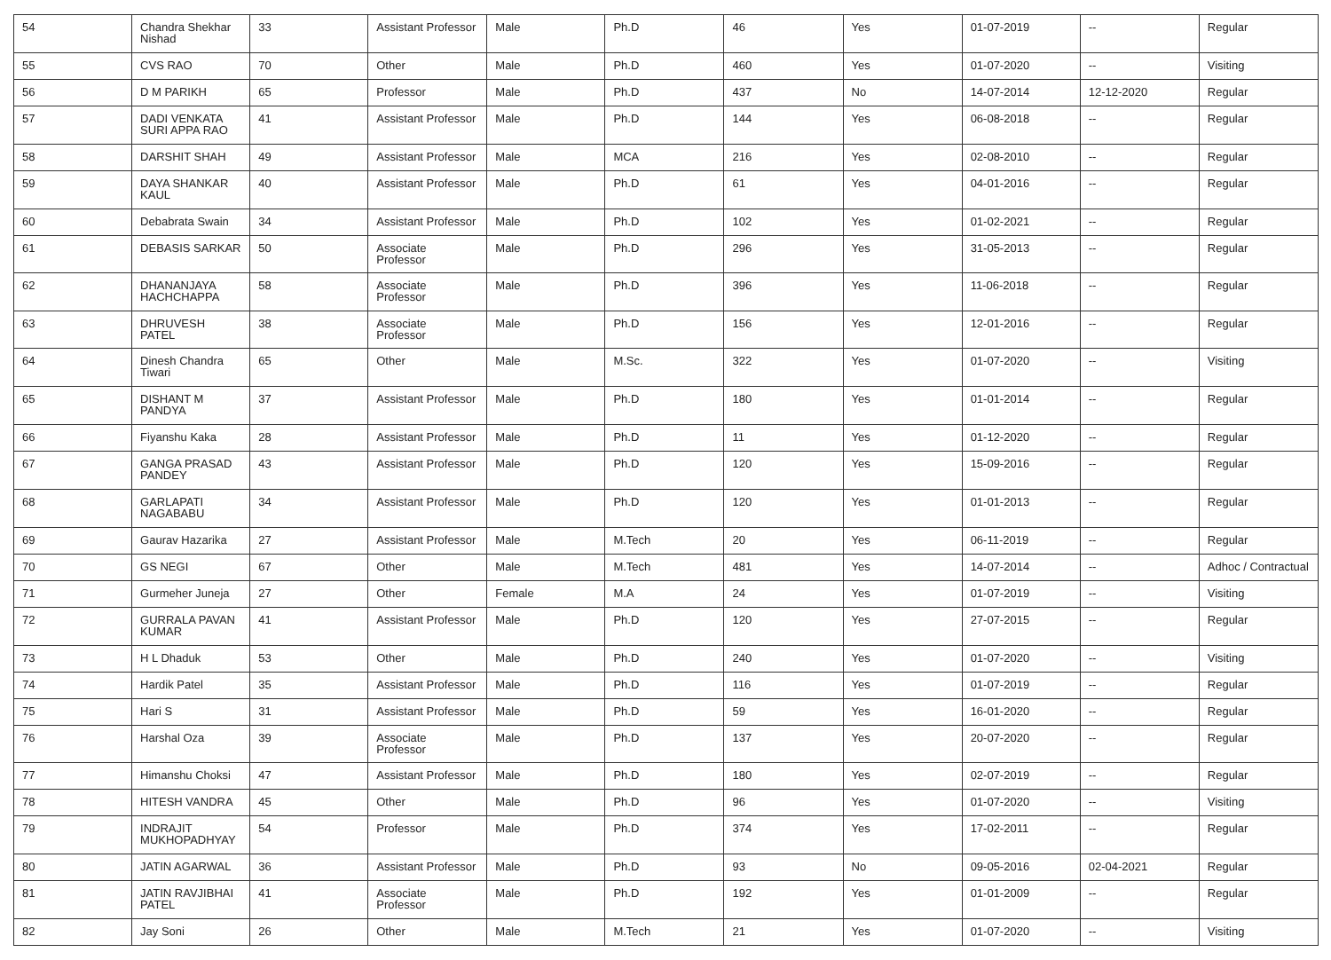| 54 | Chandra Shekhar Nishad | 33 | Assistant Professor | Male | Ph.D | 46 | Yes | 01-07-2019 | -- | Regular |
| 55 | CVS RAO | 70 | Other | Male | Ph.D | 460 | Yes | 01-07-2020 | -- | Visiting |
| 56 | D M PARIKH | 65 | Professor | Male | Ph.D | 437 | No | 14-07-2014 | 12-12-2020 | Regular |
| 57 | DADI VENKATA SURI APPA RAO | 41 | Assistant Professor | Male | Ph.D | 144 | Yes | 06-08-2018 | -- | Regular |
| 58 | DARSHIT SHAH | 49 | Assistant Professor | Male | MCA | 216 | Yes | 02-08-2010 | -- | Regular |
| 59 | DAYA SHANKAR KAUL | 40 | Assistant Professor | Male | Ph.D | 61 | Yes | 04-01-2016 | -- | Regular |
| 60 | Debabrata Swain | 34 | Assistant Professor | Male | Ph.D | 102 | Yes | 01-02-2021 | -- | Regular |
| 61 | DEBASIS SARKAR | 50 | Associate Professor | Male | Ph.D | 296 | Yes | 31-05-2013 | -- | Regular |
| 62 | DHANANJAYA HACHCHAPPA | 58 | Associate Professor | Male | Ph.D | 396 | Yes | 11-06-2018 | -- | Regular |
| 63 | DHRUVESH PATEL | 38 | Associate Professor | Male | Ph.D | 156 | Yes | 12-01-2016 | -- | Regular |
| 64 | Dinesh Chandra Tiwari | 65 | Other | Male | M.Sc. | 322 | Yes | 01-07-2020 | -- | Visiting |
| 65 | DISHANT M PANDYA | 37 | Assistant Professor | Male | Ph.D | 180 | Yes | 01-01-2014 | -- | Regular |
| 66 | Fiyanshu Kaka | 28 | Assistant Professor | Male | Ph.D | 11 | Yes | 01-12-2020 | -- | Regular |
| 67 | GANGA PRASAD PANDEY | 43 | Assistant Professor | Male | Ph.D | 120 | Yes | 15-09-2016 | -- | Regular |
| 68 | GARLAPATI NAGABABU | 34 | Assistant Professor | Male | Ph.D | 120 | Yes | 01-01-2013 | -- | Regular |
| 69 | Gaurav Hazarika | 27 | Assistant Professor | Male | M.Tech | 20 | Yes | 06-11-2019 | -- | Regular |
| 70 | GS NEGI | 67 | Other | Male | M.Tech | 481 | Yes | 14-07-2014 | -- | Adhoc / Contractual |
| 71 | Gurmeher Juneja | 27 | Other | Female | M.A | 24 | Yes | 01-07-2019 | -- | Visiting |
| 72 | GURRALA PAVAN KUMAR | 41 | Assistant Professor | Male | Ph.D | 120 | Yes | 27-07-2015 | -- | Regular |
| 73 | H L Dhaduk | 53 | Other | Male | Ph.D | 240 | Yes | 01-07-2020 | -- | Visiting |
| 74 | Hardik Patel | 35 | Assistant Professor | Male | Ph.D | 116 | Yes | 01-07-2019 | -- | Regular |
| 75 | Hari S | 31 | Assistant Professor | Male | Ph.D | 59 | Yes | 16-01-2020 | -- | Regular |
| 76 | Harshal Oza | 39 | Associate Professor | Male | Ph.D | 137 | Yes | 20-07-2020 | -- | Regular |
| 77 | Himanshu Choksi | 47 | Assistant Professor | Male | Ph.D | 180 | Yes | 02-07-2019 | -- | Regular |
| 78 | HITESH VANDRA | 45 | Other | Male | Ph.D | 96 | Yes | 01-07-2020 | -- | Visiting |
| 79 | INDRAJIT MUKHOPADHYAY | 54 | Professor | Male | Ph.D | 374 | Yes | 17-02-2011 | -- | Regular |
| 80 | JATIN AGARWAL | 36 | Assistant Professor | Male | Ph.D | 93 | No | 09-05-2016 | 02-04-2021 | Regular |
| 81 | JATIN RAVJIBHAI PATEL | 41 | Associate Professor | Male | Ph.D | 192 | Yes | 01-01-2009 | -- | Regular |
| 82 | Jay Soni | 26 | Other | Male | M.Tech | 21 | Yes | 01-07-2020 | -- | Visiting |